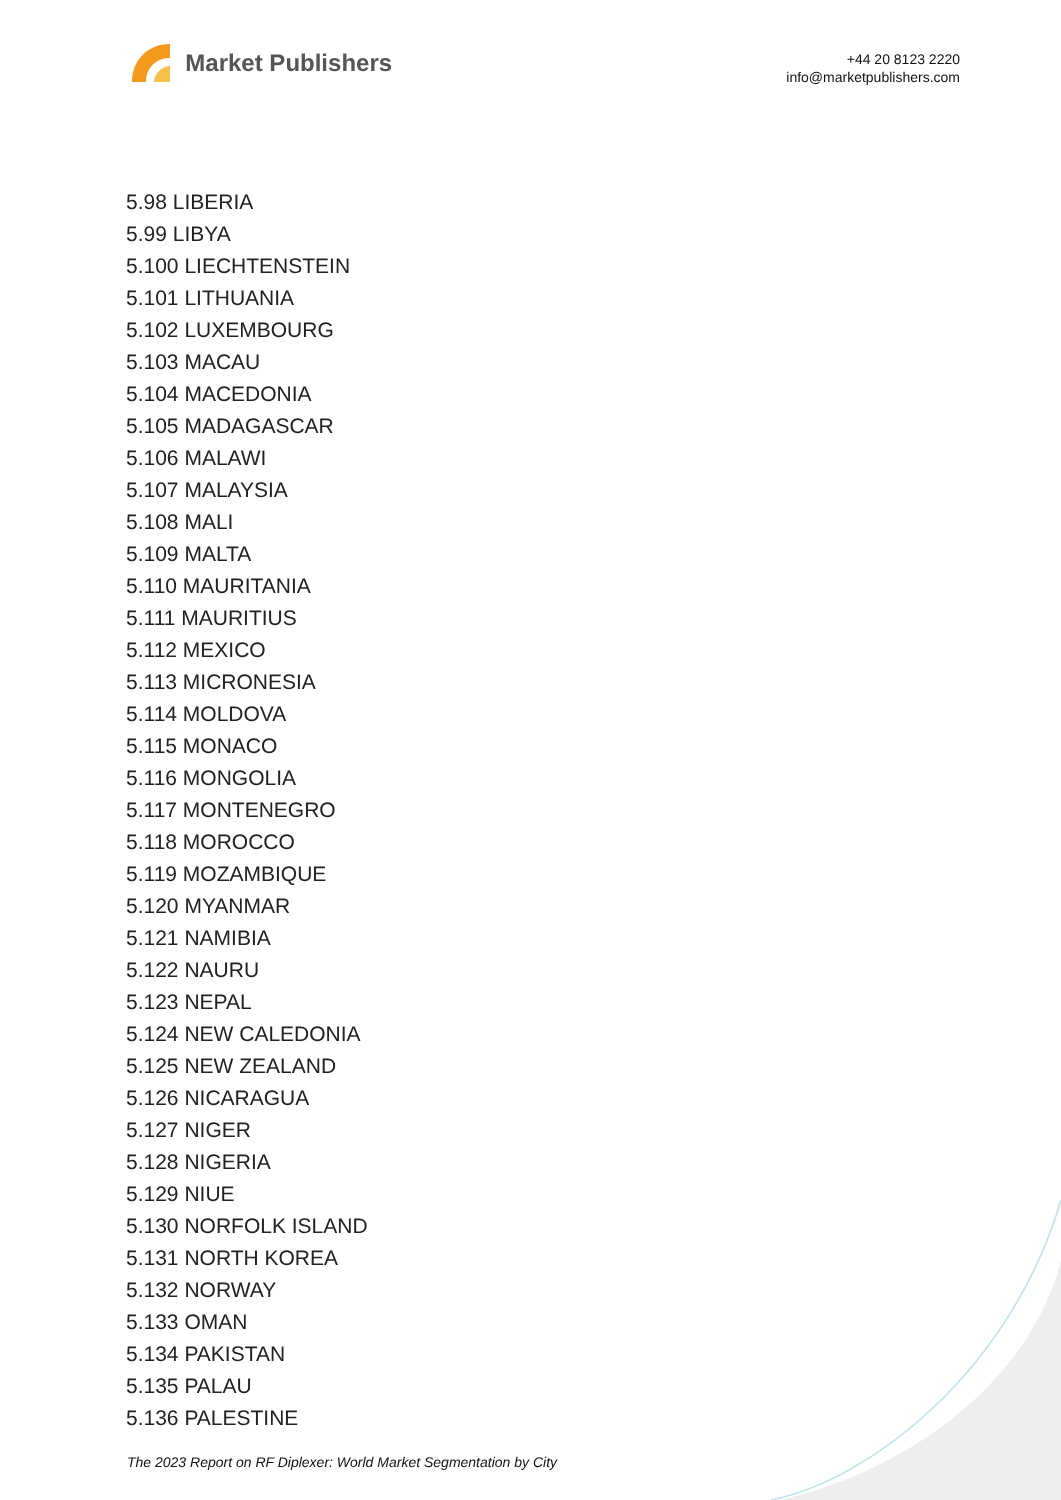Market Publishers
+44 20 8123 2220
info@marketpublishers.com
5.98 LIBERIA
5.99 LIBYA
5.100 LIECHTENSTEIN
5.101 LITHUANIA
5.102 LUXEMBOURG
5.103 MACAU
5.104 MACEDONIA
5.105 MADAGASCAR
5.106 MALAWI
5.107 MALAYSIA
5.108 MALI
5.109 MALTA
5.110 MAURITANIA
5.111 MAURITIUS
5.112 MEXICO
5.113 MICRONESIA
5.114 MOLDOVA
5.115 MONACO
5.116 MONGOLIA
5.117 MONTENEGRO
5.118 MOROCCO
5.119 MOZAMBIQUE
5.120 MYANMAR
5.121 NAMIBIA
5.122 NAURU
5.123 NEPAL
5.124 NEW CALEDONIA
5.125 NEW ZEALAND
5.126 NICARAGUA
5.127 NIGER
5.128 NIGERIA
5.129 NIUE
5.130 NORFOLK ISLAND
5.131 NORTH KOREA
5.132 NORWAY
5.133 OMAN
5.134 PAKISTAN
5.135 PALAU
5.136 PALESTINE
The 2023 Report on RF Diplexer: World Market Segmentation by City